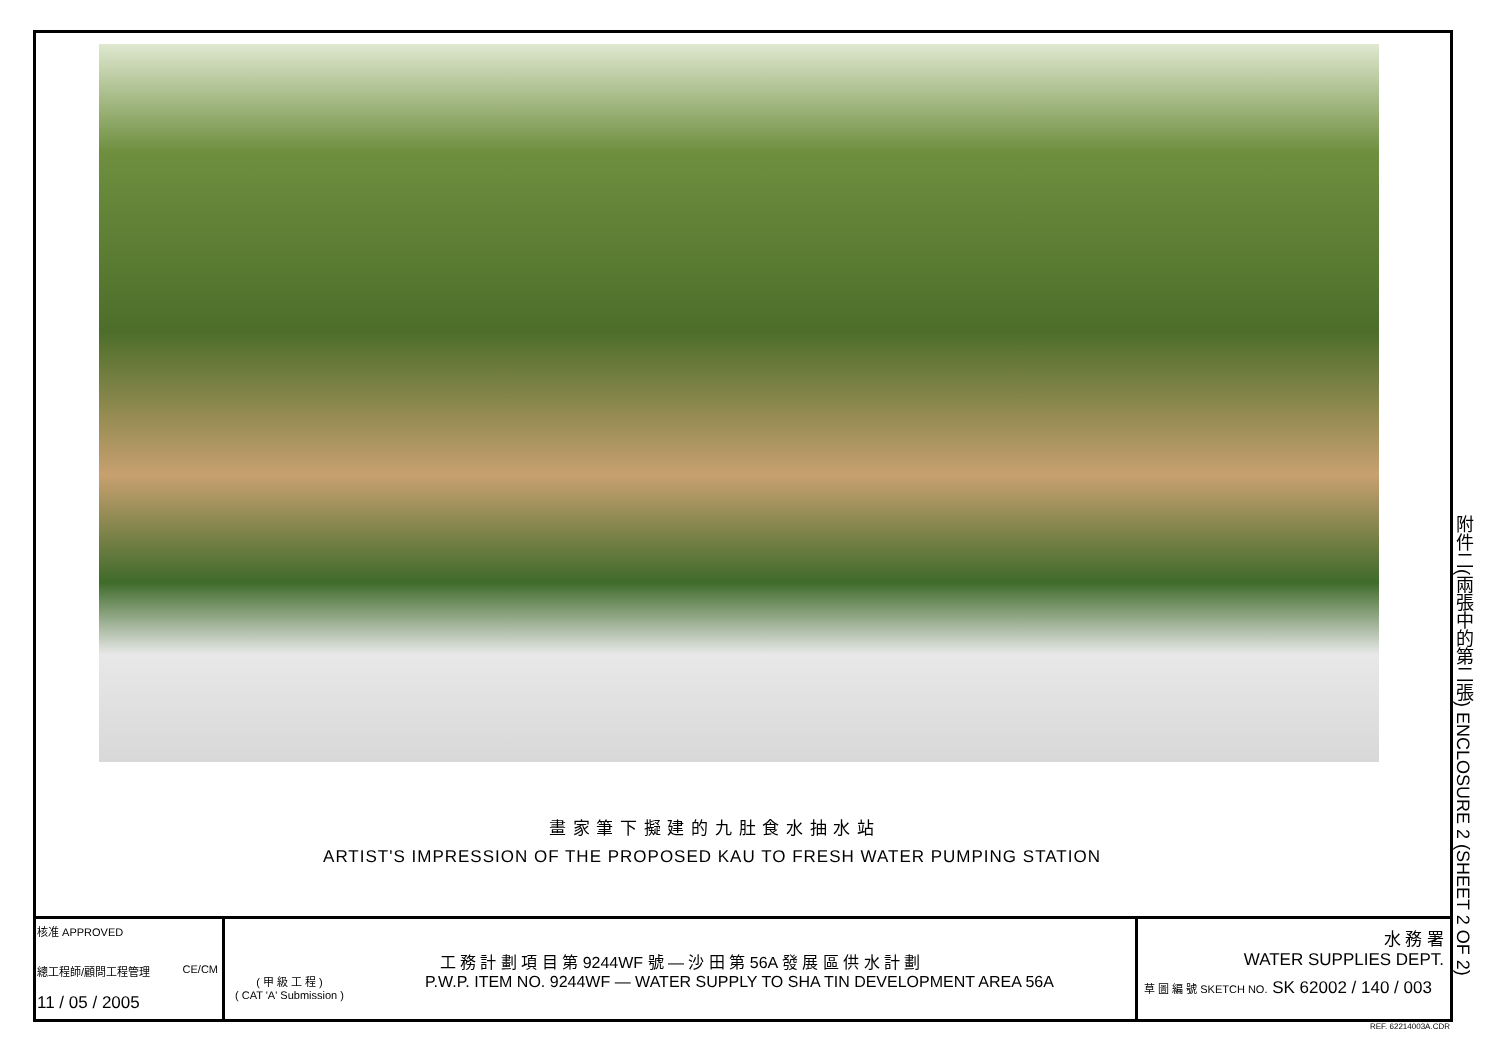畫 家 筆 下 擬 建 的 九 肚 食 水 抽 水 站
ARTIST'S IMPRESSION OF THE PROPOSED KAU TO FRESH WATER PUMPING STATION
核准 APPROVED
總工程師/顧問工程管理 CE/CM
11 / 05 / 2005
工 務 計 劃 項 目 第 9244WF 號 — 沙 田 第 56A 發 展 區 供 水 計 劃
( 甲 級 工 程 )
( CAT 'A' Submission ) P.W.P. ITEM NO. 9244WF — WATER SUPPLY TO SHA TIN DEVELOPMENT AREA 56A
水 務 署
WATER SUPPLIES DEPT.
草 圖 編 號 SKETCH NO. SK 62002 / 140 / 003
附件二(兩張中的第二張) ENCLOSURE 2 (SHEET 2 OF 2)
REF. 62214003A.CDR